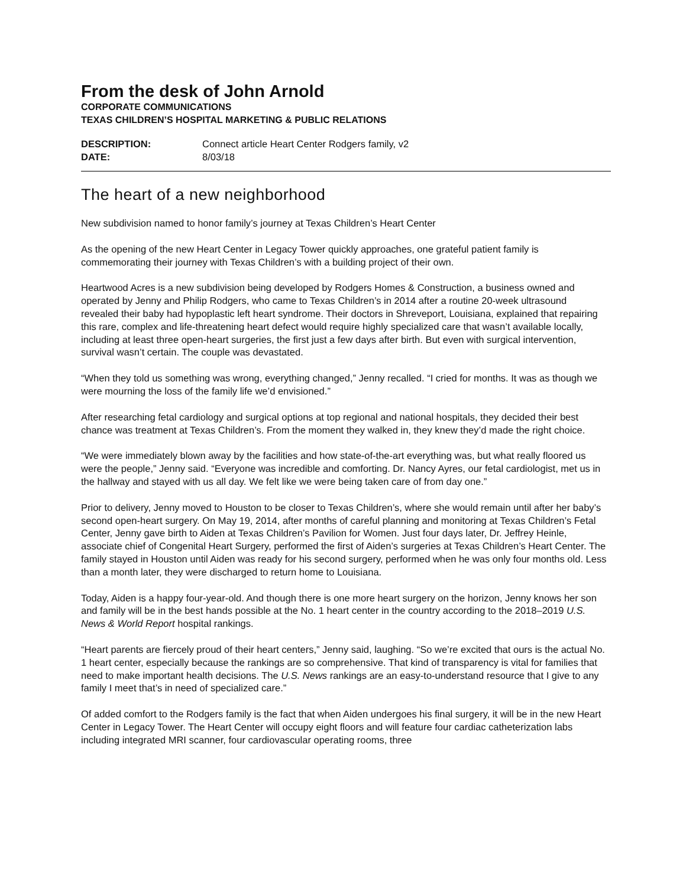From the desk of John Arnold
CORPORATE COMMUNICATIONS
TEXAS CHILDREN’S HOSPITAL MARKETING & PUBLIC RELATIONS
DESCRIPTION: Connect article Heart Center Rodgers family, v2
DATE: 8/03/18
The heart of a new neighborhood
New subdivision named to honor family’s journey at Texas Children’s Heart Center
As the opening of the new Heart Center in Legacy Tower quickly approaches, one grateful patient family is commemorating their journey with Texas Children’s with a building project of their own.
Heartwood Acres is a new subdivision being developed by Rodgers Homes & Construction, a business owned and operated by Jenny and Philip Rodgers, who came to Texas Children’s in 2014 after a routine 20-week ultrasound revealed their baby had hypoplastic left heart syndrome. Their doctors in Shreveport, Louisiana, explained that repairing this rare, complex and life-threatening heart defect would require highly specialized care that wasn’t available locally, including at least three open-heart surgeries, the first just a few days after birth. But even with surgical intervention, survival wasn’t certain. The couple was devastated.
“When they told us something was wrong, everything changed,” Jenny recalled. “I cried for months. It was as though we were mourning the loss of the family life we’d envisioned.”
After researching fetal cardiology and surgical options at top regional and national hospitals, they decided their best chance was treatment at Texas Children’s. From the moment they walked in, they knew they’d made the right choice.
“We were immediately blown away by the facilities and how state-of-the-art everything was, but what really floored us were the people,” Jenny said. “Everyone was incredible and comforting. Dr. Nancy Ayres, our fetal cardiologist, met us in the hallway and stayed with us all day. We felt like we were being taken care of from day one.”
Prior to delivery, Jenny moved to Houston to be closer to Texas Children’s, where she would remain until after her baby’s second open-heart surgery. On May 19, 2014, after months of careful planning and monitoring at Texas Children’s Fetal Center, Jenny gave birth to Aiden at Texas Children’s Pavilion for Women. Just four days later, Dr. Jeffrey Heinle, associate chief of Congenital Heart Surgery, performed the first of Aiden’s surgeries at Texas Children’s Heart Center. The family stayed in Houston until Aiden was ready for his second surgery, performed when he was only four months old. Less than a month later, they were discharged to return home to Louisiana.
Today, Aiden is a happy four-year-old. And though there is one more heart surgery on the horizon, Jenny knows her son and family will be in the best hands possible at the No. 1 heart center in the country according to the 2018–2019 U.S. News & World Report hospital rankings.
“Heart parents are fiercely proud of their heart centers,” Jenny said, laughing. “So we’re excited that ours is the actual No. 1 heart center, especially because the rankings are so comprehensive. That kind of transparency is vital for families that need to make important health decisions. The U.S. News rankings are an easy-to-understand resource that I give to any family I meet that’s in need of specialized care.”
Of added comfort to the Rodgers family is the fact that when Aiden undergoes his final surgery, it will be in the new Heart Center in Legacy Tower. The Heart Center will occupy eight floors and will feature four cardiac catheterization labs including integrated MRI scanner, four cardiovascular operating rooms, three